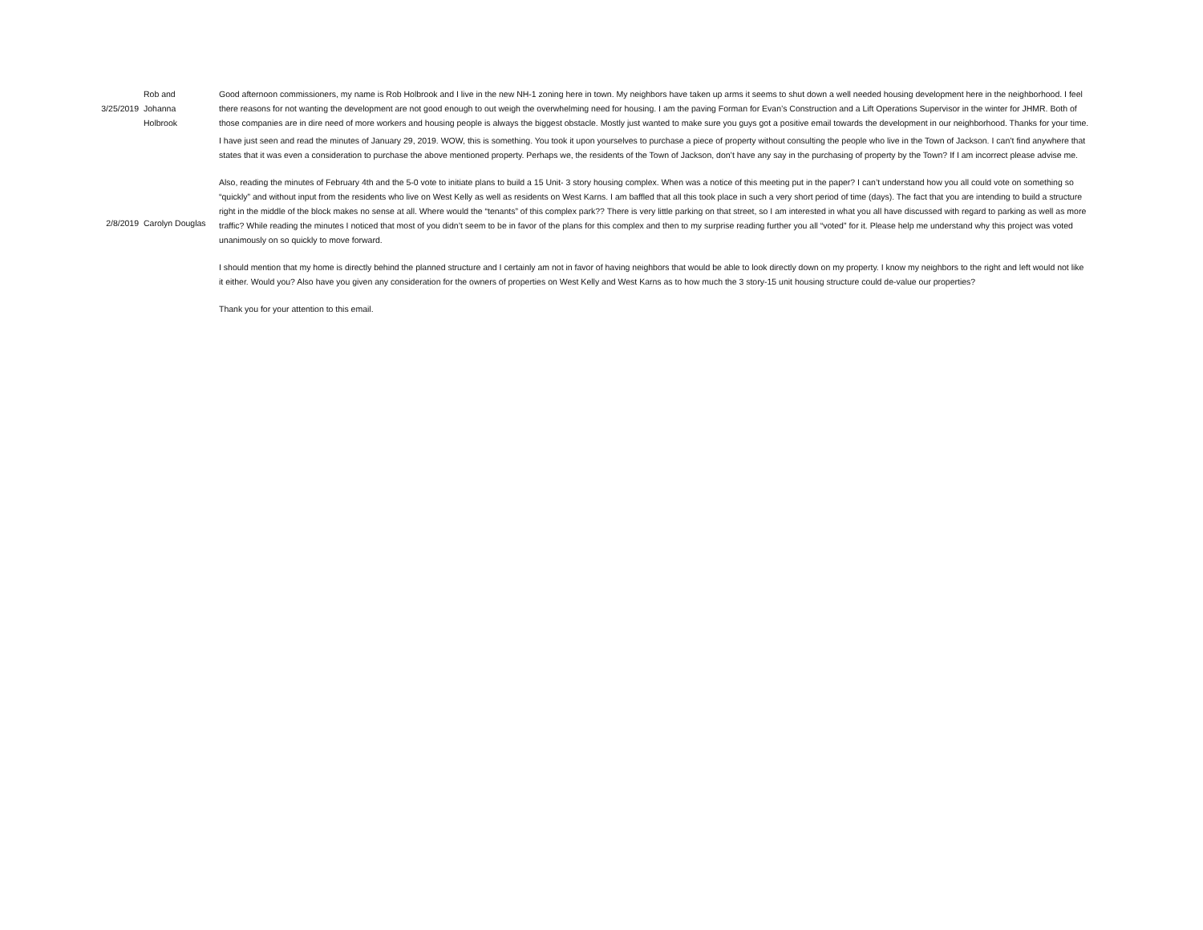| 3/25/2019 | Rob and Johanna Holbrook | Good afternoon commissioners, my name is Rob Holbrook and I live in the new NH-1 zoning here in town. My neighbors have taken up arms it seems to shut down a well needed housing development here in the neighborhood. I feel there reasons for not wanting the development are not good enough to out weigh the overwhelming need for housing. I am the paving Forman for Evan’s Construction and a Lift Operations Supervisor in the winter for JHMR. Both of those companies are in dire need of more workers and housing people is always the biggest obstacle. Mostly just wanted to make sure you guys got a positive email towards the development in our neighborhood. Thanks for your time. |
| 2/8/2019 | Carolyn Douglas | I have just seen and read the minutes of January 29, 2019. WOW, this is something. You took it upon yourselves to purchase a piece of property without consulting the people who live in the Town of Jackson. I can’t find anywhere that states that it was even a consideration to purchase the above mentioned property. Perhaps we, the residents of the Town of Jackson, don’t have any say in the purchasing of property by the Town? If I am incorrect please advise me. Also, reading the minutes of February 4th and the 5-0 vote to initiate plans to build a 15 Unit- 3 story housing complex. When was a notice of this meeting put in the paper? I can’t understand how you all could vote on something so “quickly” and without input from the residents who live on West Kelly as well as residents on West Karns. I am baffled that all this took place in such a very short period of time (days). The fact that you are intending to build a structure right in the middle of the block makes no sense at all. Where would the “tenants” of this complex park?? There is very little parking on that street, so I am interested in what you all have discussed with regard to parking as well as more traffic? While reading the minutes I noticed that most of you didn’t seem to be in favor of the plans for this complex and then to my surprise reading further you all “voted” for it. Please help me understand why this project was voted unanimously on so quickly to move forward. I should mention that my home is directly behind the planned structure and I certainly am not in favor of having neighbors that would be able to look directly down on my property. I know my neighbors to the right and left would not like it either. Would you? Also have you given any consideration for the owners of properties on West Kelly and West Karns as to how much the 3 story-15 unit housing structure could de-value our properties? Thank you for your attention to this email. |